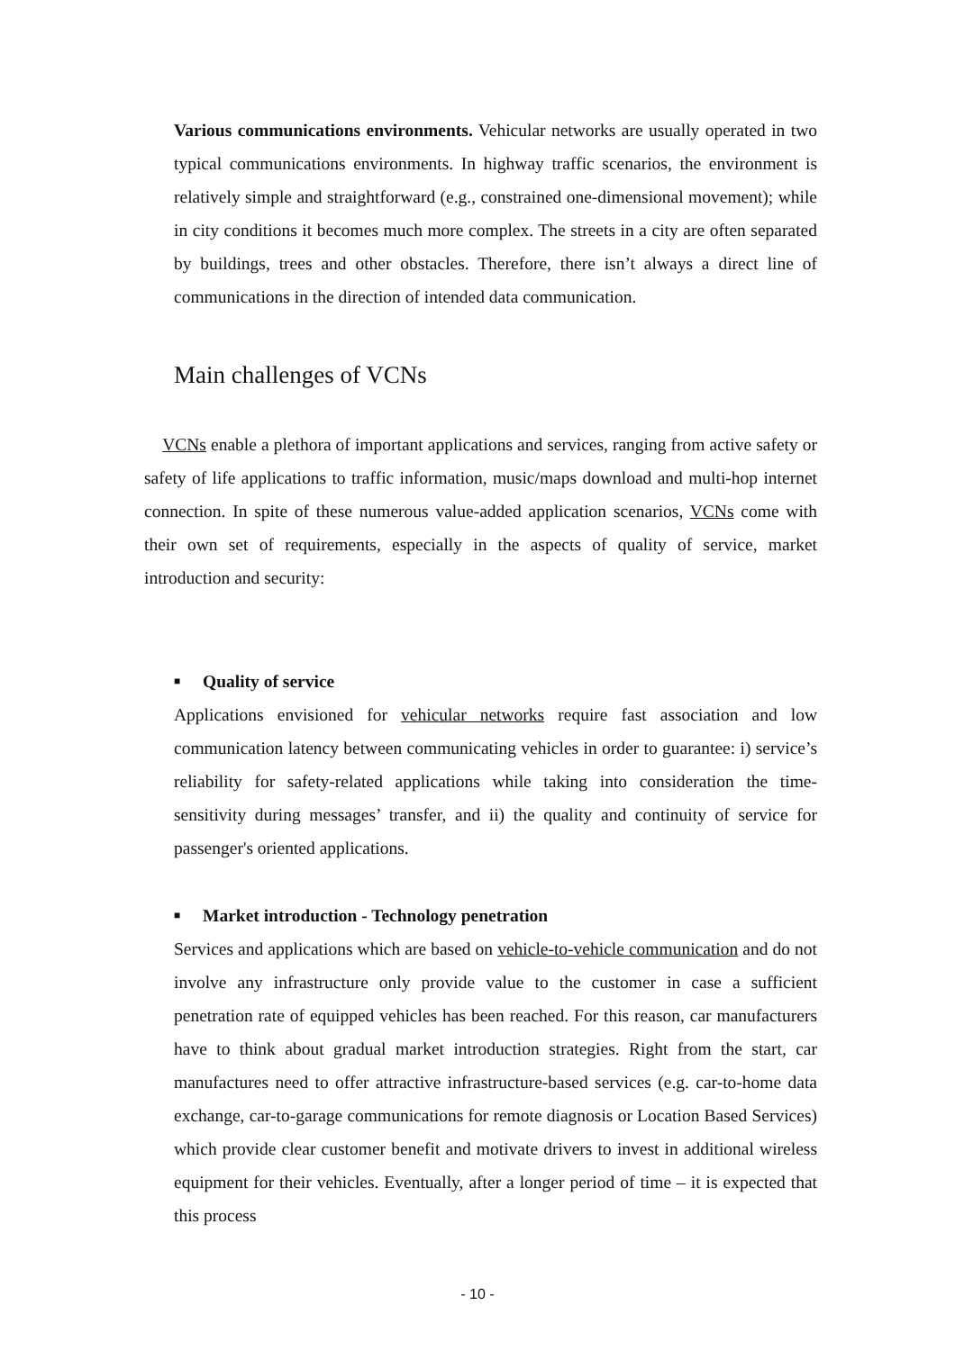Various communications environments. Vehicular networks are usually operated in two typical communications environments. In highway traffic scenarios, the environment is relatively simple and straightforward (e.g., constrained one-dimensional movement); while in city conditions it becomes much more complex. The streets in a city are often separated by buildings, trees and other obstacles. Therefore, there isn’t always a direct line of communications in the direction of intended data communication.
Main challenges of VCNs
VCNs enable a plethora of important applications and services, ranging from active safety or safety of life applications to traffic information, music/maps download and multi-hop internet connection. In spite of these numerous value-added application scenarios, VCNs come with their own set of requirements, especially in the aspects of quality of service, market introduction and security:
■ Quality of service
Applications envisioned for vehicular networks require fast association and low communication latency between communicating vehicles in order to guarantee: i) service’s reliability for safety-related applications while taking into consideration the time-sensitivity during messages’ transfer, and ii) the quality and continuity of service for passenger's oriented applications.
■ Market introduction - Technology penetration
Services and applications which are based on vehicle-to-vehicle communication and do not involve any infrastructure only provide value to the customer in case a sufficient penetration rate of equipped vehicles has been reached. For this reason, car manufacturers have to think about gradual market introduction strategies. Right from the start, car manufactures need to offer attractive infrastructure-based services (e.g. car-to-home data exchange, car-to-garage communications for remote diagnosis or Location Based Services) which provide clear customer benefit and motivate drivers to invest in additional wireless equipment for their vehicles. Eventually, after a longer period of time – it is expected that this process
- 10 -